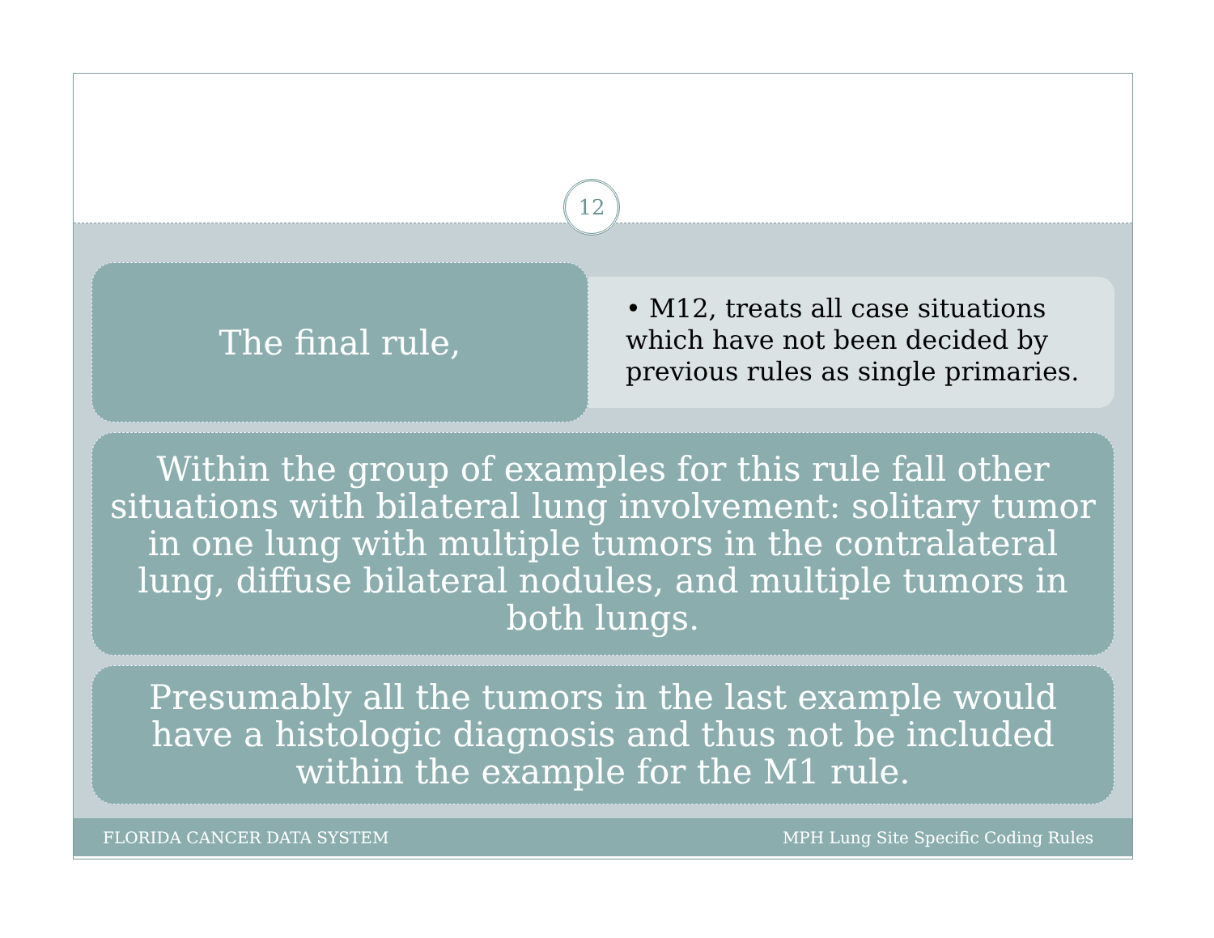12
The final rule,
• M12, treats all case situations which have not been decided by previous rules as single primaries.
Within the group of examples for this rule fall other situations with bilateral lung involvement: solitary tumor in one lung with multiple tumors in the contralateral lung, diffuse bilateral nodules, and multiple tumors in both lungs.
Presumably all the tumors in the last example would have a histologic diagnosis and thus not be included within the example for the M1 rule.
FLORIDA CANCER DATA SYSTEM MPH Lung Site Specific Coding Rules